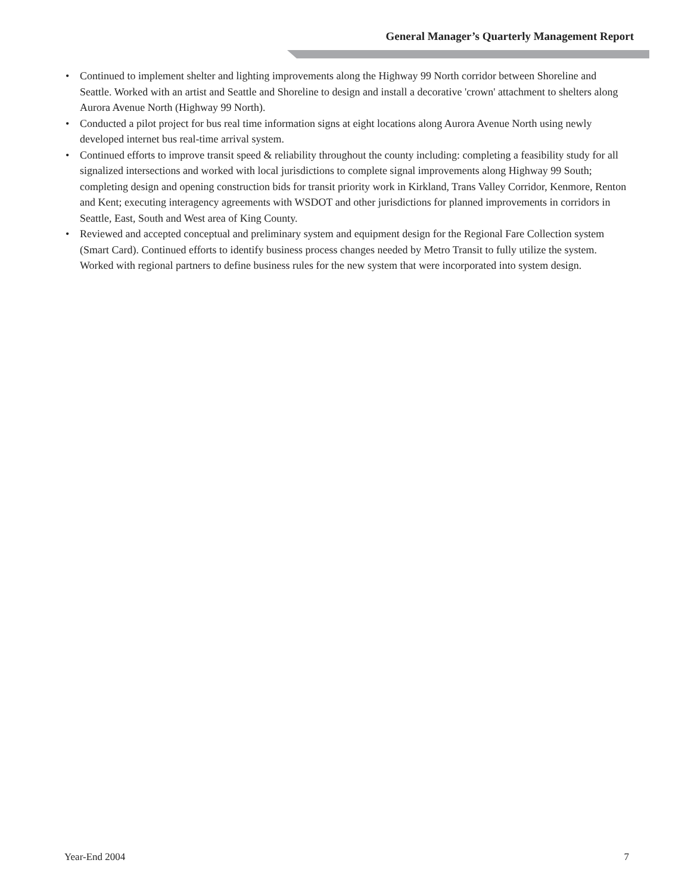General Manager’s Quarterly Management Report
• Continued to implement shelter and lighting improvements along the Highway 99 North corridor between Shoreline and Seattle. Worked with an artist and Seattle and Shoreline to design and install a decorative 'crown' attachment to shelters along Aurora Avenue North (Highway 99 North).
• Conducted a pilot project for bus real time information signs at eight locations along Aurora Avenue North using newly developed internet bus real-time arrival system.
• Continued efforts to improve transit speed & reliability throughout the county including: completing a feasibility study for all signalized intersections and worked with local jurisdictions to complete signal improvements along Highway 99 South; completing design and opening construction bids for transit priority work in Kirkland, Trans Valley Corridor, Kenmore, Renton and Kent; executing interagency agreements with WSDOT and other jurisdictions for planned improvements in corridors in Seattle, East, South and West area of King County.
• Reviewed and accepted conceptual and preliminary system and equipment design for the Regional Fare Collection system (Smart Card). Continued efforts to identify business process changes needed by Metro Transit to fully utilize the system. Worked with regional partners to define business rules for the new system that were incorporated into system design.
Year-End 2004 7